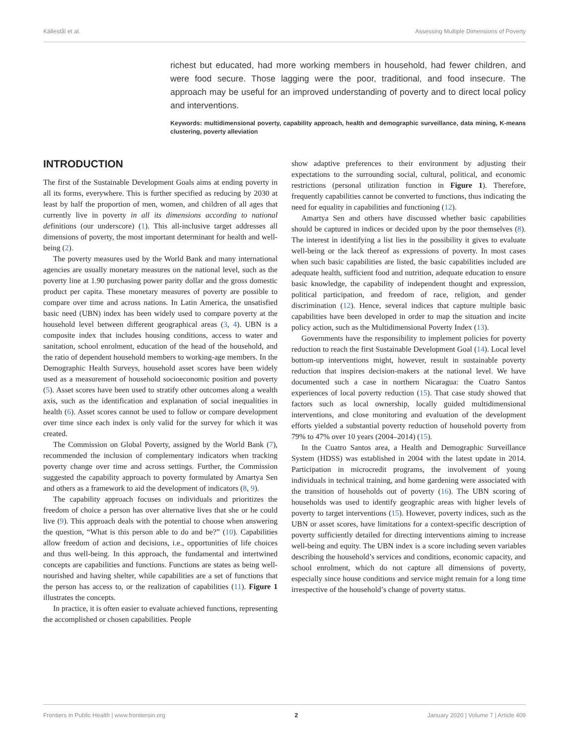Källestål et al. Assessing Multiple Dimensions of Poverty
richest but educated, had more working members in household, had fewer children, and were food secure. Those lagging were the poor, traditional, and food insecure. The approach may be useful for an improved understanding of poverty and to direct local policy and interventions.
Keywords: multidimensional poverty, capability approach, health and demographic surveillance, data mining, K-means clustering, poverty alleviation
INTRODUCTION
The first of the Sustainable Development Goals aims at ending poverty in all its forms, everywhere. This is further specified as reducing by 2030 at least by half the proportion of men, women, and children of all ages that currently live in poverty in all its dimensions according to national definitions (our underscore) (1). This all-inclusive target addresses all dimensions of poverty, the most important determinant for health and well-being (2).
The poverty measures used by the World Bank and many international agencies are usually monetary measures on the national level, such as the poverty line at 1.90 purchasing power parity dollar and the gross domestic product per capita. These monetary measures of poverty are possible to compare over time and across nations. In Latin America, the unsatisfied basic need (UBN) index has been widely used to compare poverty at the household level between different geographical areas (3, 4). UBN is a composite index that includes housing conditions, access to water and sanitation, school enrolment, education of the head of the household, and the ratio of dependent household members to working-age members. In the Demographic Health Surveys, household asset scores have been widely used as a measurement of household socioeconomic position and poverty (5). Asset scores have been used to stratify other outcomes along a wealth axis, such as the identification and explanation of social inequalities in health (6). Asset scores cannot be used to follow or compare development over time since each index is only valid for the survey for which it was created.
The Commission on Global Poverty, assigned by the World Bank (7), recommended the inclusion of complementary indicators when tracking poverty change over time and across settings. Further, the Commission suggested the capability approach to poverty formulated by Amartya Sen and others as a framework to aid the development of indicators (8, 9).
The capability approach focuses on individuals and prioritizes the freedom of choice a person has over alternative lives that she or he could live (9). This approach deals with the potential to choose when answering the question, “What is this person able to do and be?” (10). Capabilities allow freedom of action and decisions, i.e., opportunities of life choices and thus well-being. In this approach, the fundamental and intertwined concepts are capabilities and functions. Functions are states as being well-nourished and having shelter, while capabilities are a set of functions that the person has access to, or the realization of capabilities (11). Figure 1 illustrates the concepts.
In practice, it is often easier to evaluate achieved functions, representing the accomplished or chosen capabilities. People
show adaptive preferences to their environment by adjusting their expectations to the surrounding social, cultural, political, and economic restrictions (personal utilization function in Figure 1). Therefore, frequently capabilities cannot be converted to functions, thus indicating the need for equality in capabilities and functioning (12).
Amartya Sen and others have discussed whether basic capabilities should be captured in indices or decided upon by the poor themselves (8). The interest in identifying a list lies in the possibility it gives to evaluate well-being or the lack thereof as expressions of poverty. In most cases when such basic capabilities are listed, the basic capabilities included are adequate health, sufficient food and nutrition, adequate education to ensure basic knowledge, the capability of independent thought and expression, political participation, and freedom of race, religion, and gender discrimination (12). Hence, several indices that capture multiple basic capabilities have been developed in order to map the situation and incite policy action, such as the Multidimensional Poverty Index (13).
Governments have the responsibility to implement policies for poverty reduction to reach the first Sustainable Development Goal (14). Local level bottom-up interventions might, however, result in sustainable poverty reduction that inspires decision-makers at the national level. We have documented such a case in northern Nicaragua: the Cuatro Santos experiences of local poverty reduction (15). That case study showed that factors such as local ownership, locally guided multidimensional interventions, and close monitoring and evaluation of the development efforts yielded a substantial poverty reduction of household poverty from 79% to 47% over 10 years (2004–2014) (15).
In the Cuatro Santos area, a Health and Demographic Surveillance System (HDSS) was established in 2004 with the latest update in 2014. Participation in microcredit programs, the involvement of young individuals in technical training, and home gardening were associated with the transition of households out of poverty (16). The UBN scoring of households was used to identify geographic areas with higher levels of poverty to target interventions (15). However, poverty indices, such as the UBN or asset scores, have limitations for a context-specific description of poverty sufficiently detailed for directing interventions aiming to increase well-being and equity. The UBN index is a score including seven variables describing the household’s services and conditions, economic capacity, and school enrolment, which do not capture all dimensions of poverty, especially since house conditions and service might remain for a long time irrespective of the household’s change of poverty status.
Frontiers in Public Health | www.frontiersin.org 2 January 2020 | Volume 7 | Article 409